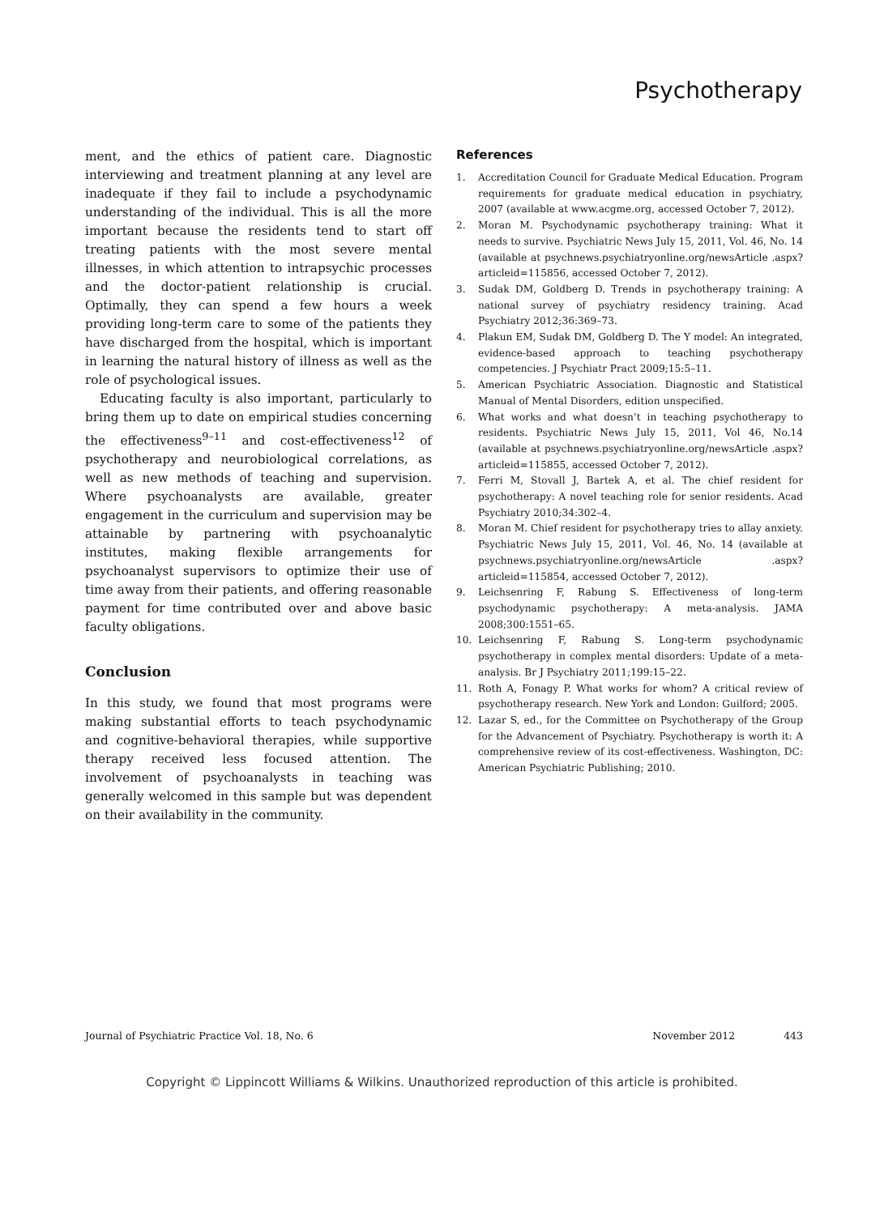Psychotherapy
ment, and the ethics of patient care. Diagnostic interviewing and treatment planning at any level are inadequate if they fail to include a psychodynamic understanding of the individual. This is all the more important because the residents tend to start off treating patients with the most severe mental illnesses, in which attention to intrapsychic processes and the doctor-patient relationship is crucial. Optimally, they can spend a few hours a week providing long-term care to some of the patients they have discharged from the hospital, which is important in learning the natural history of illness as well as the role of psychological issues.
Educating faculty is also important, particularly to bring them up to date on empirical studies concerning the effectiveness<sup>9–11</sup> and cost-effectiveness<sup>12</sup> of psychotherapy and neurobiological correlations, as well as new methods of teaching and supervision. Where psychoanalysts are available, greater engagement in the curriculum and supervision may be attainable by partnering with psychoanalytic institutes, making flexible arrangements for psychoanalyst supervisors to optimize their use of time away from their patients, and offering reasonable payment for time contributed over and above basic faculty obligations.
Conclusion
In this study, we found that most programs were making substantial efforts to teach psychodynamic and cognitive-behavioral therapies, while supportive therapy received less focused attention. The involvement of psychoanalysts in teaching was generally welcomed in this sample but was dependent on their availability in the community.
References
1. Accreditation Council for Graduate Medical Education. Program requirements for graduate medical education in psychiatry, 2007 (available at www.acgme.org, accessed October 7, 2012).
2. Moran M. Psychodynamic psychotherapy training: What it needs to survive. Psychiatric News July 15, 2011, Vol. 46, No. 14 (available at psychnews.psychiatryonline.org/newsArticle .aspx?articleid=115856, accessed October 7, 2012).
3. Sudak DM, Goldberg D. Trends in psychotherapy training: A national survey of psychiatry residency training. Acad Psychiatry 2012;36:369–73.
4. Plakun EM, Sudak DM, Goldberg D. The Y model: An integrated, evidence-based approach to teaching psychotherapy competencies. J Psychiatr Pract 2009;15:5–11.
5. American Psychiatric Association. Diagnostic and Statistical Manual of Mental Disorders, edition unspecified.
6. What works and what doesn’t in teaching psychotherapy to residents. Psychiatric News July 15, 2011, Vol 46, No.14 (available at psychnews.psychiatryonline.org/newsArticle .aspx?articleid=115855, accessed October 7, 2012).
7. Ferri M, Stovall J, Bartek A, et al. The chief resident for psychotherapy: A novel teaching role for senior residents. Acad Psychiatry 2010;34:302–4.
8. Moran M. Chief resident for psychotherapy tries to allay anxiety. Psychiatric News July 15, 2011, Vol. 46, No. 14 (available at psychnews.psychiatryonline.org/newsArticle .aspx?articleid=115854, accessed October 7, 2012).
9. Leichsenring F, Rabung S. Effectiveness of long-term psychodynamic psychotherapy: A meta-analysis. JAMA 2008;300:1551–65.
10. Leichsenring F, Rabung S. Long-term psychodynamic psychotherapy in complex mental disorders: Update of a meta-analysis. Br J Psychiatry 2011;199:15–22.
11. Roth A, Fonagy P. What works for whom? A critical review of psychotherapy research. New York and London: Guilford; 2005.
12. Lazar S, ed., for the Committee on Psychotherapy of the Group for the Advancement of Psychiatry. Psychotherapy is worth it: A comprehensive review of its cost-effectiveness. Washington, DC: American Psychiatric Publishing; 2010.
Journal of Psychiatric Practice Vol. 18, No. 6 November 2012 443
Copyright © Lippincott Williams & Wilkins. Unauthorized reproduction of this article is prohibited.